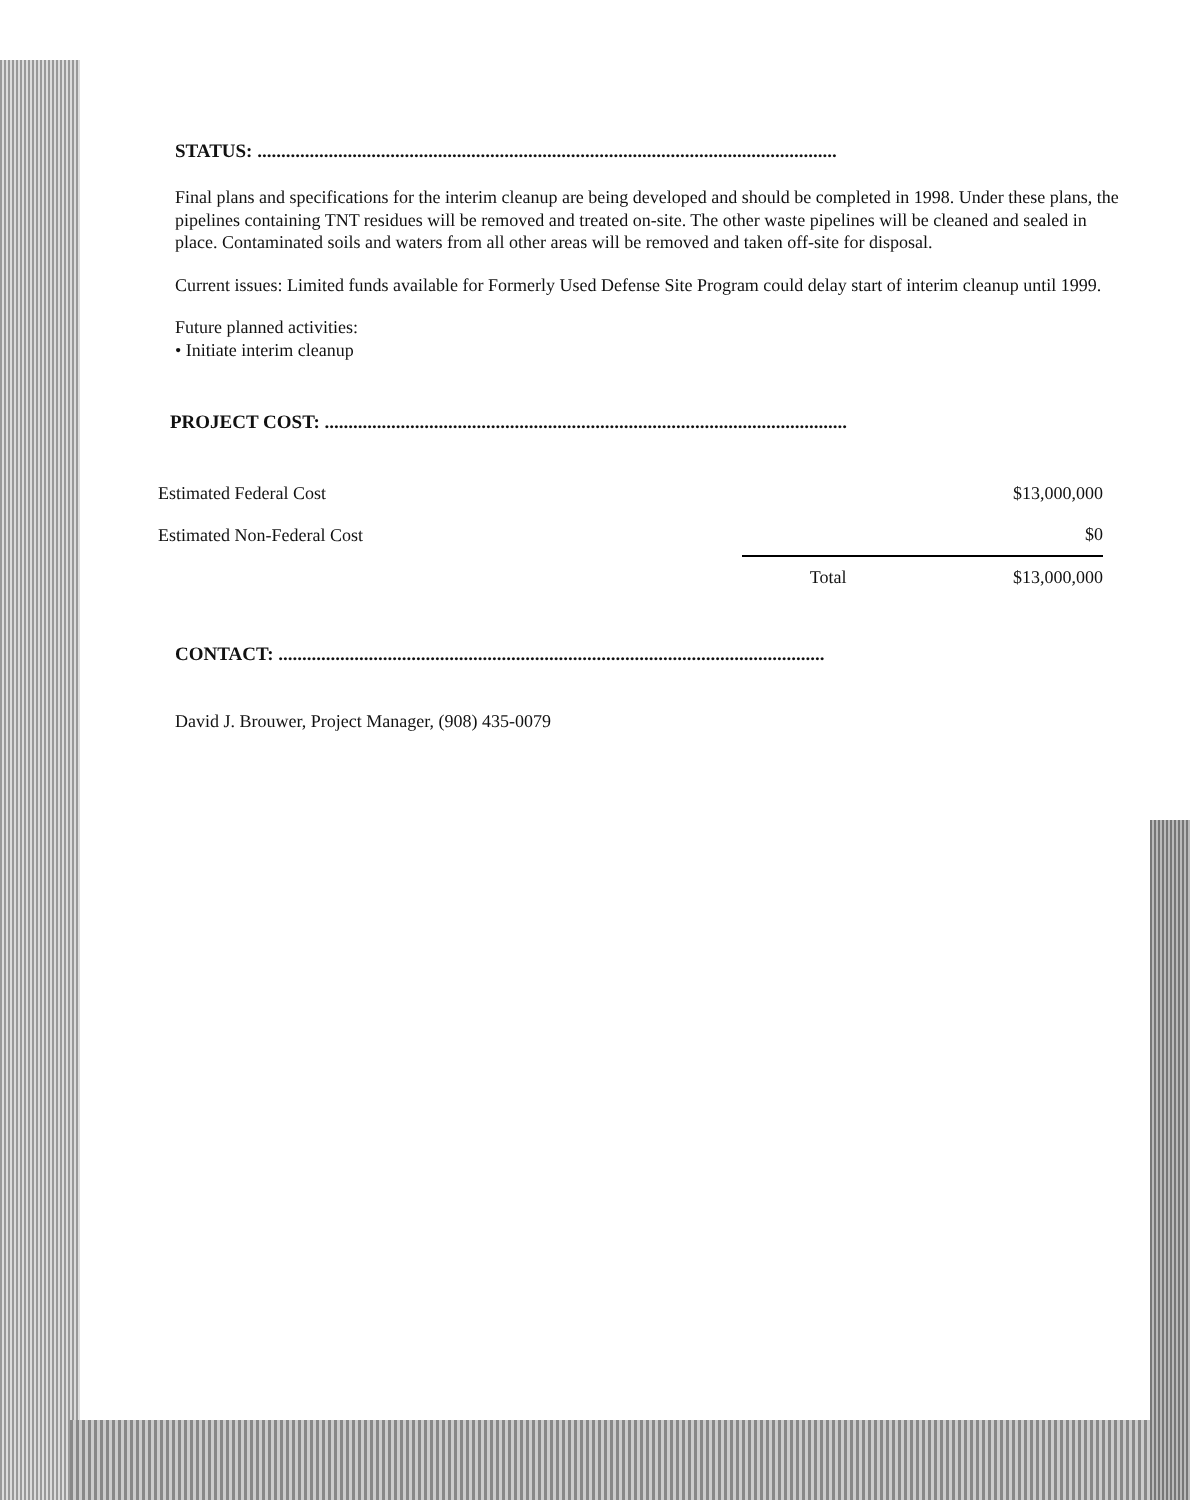STATUS: ..........................................................................................................................
Final plans and specifications for the interim cleanup are being developed and should be completed in 1998. Under these plans, the pipelines containing TNT residues will be removed and treated on-site. The other waste pipelines will be cleaned and sealed in place. Contaminated soils and waters from all other areas will be removed and taken off-site for disposal.
Current issues: Limited funds available for Formerly Used Defense Site Program could delay start of interim cleanup until 1999.
Future planned activities:
• Initiate interim cleanup
PROJECT COST: ..............................................................................................................
| Estimated Federal Cost | | $13,000,000 |
| Estimated Non-Federal Cost | | $0 |
| | Total | $13,000,000 |
CONTACT: ...................................................................................................................
David J. Brouwer, Project Manager, (908) 435-0079